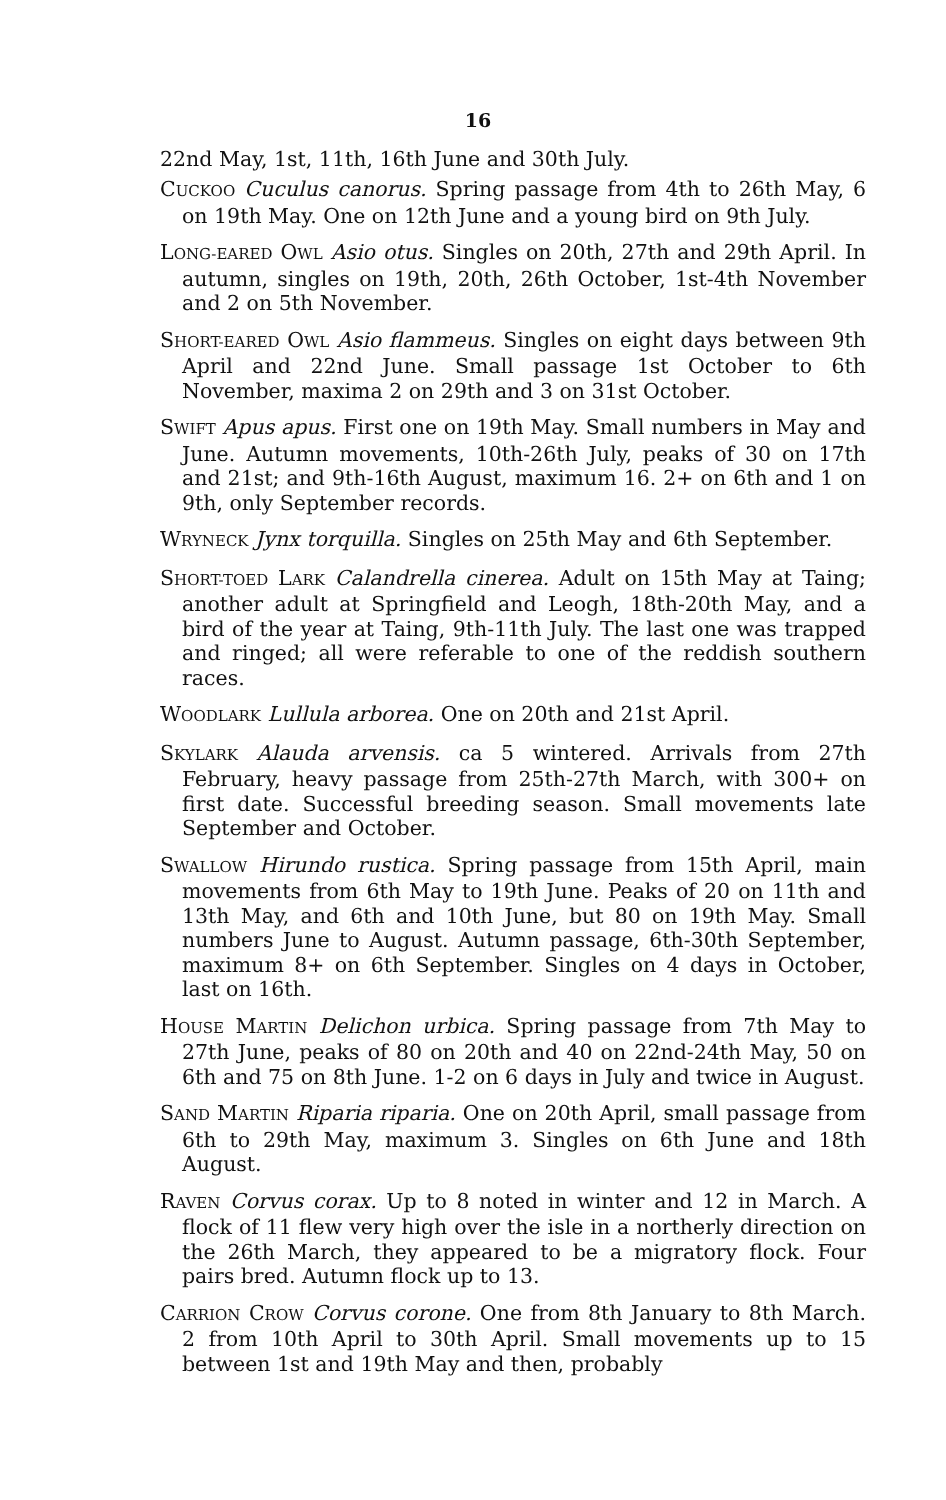16
22nd May, 1st, 11th, 16th June and 30th July.
CUCKOO Cuculus canorus. Spring passage from 4th to 26th May, 6 on 19th May. One on 12th June and a young bird on 9th July.
LONG-EARED OWL Asio otus. Singles on 20th, 27th and 29th April. In autumn, singles on 19th, 20th, 26th October, 1st-4th November and 2 on 5th November.
SHORT-EARED OWL Asio flammeus. Singles on eight days between 9th April and 22nd June. Small passage 1st October to 6th November, maxima 2 on 29th and 3 on 31st October.
SWIFT Apus apus. First one on 19th May. Small numbers in May and June. Autumn movements, 10th-26th July, peaks of 30 on 17th and 21st; and 9th-16th August, maximum 16. 2+ on 6th and 1 on 9th, only September records.
WRYNECK Jynx torquilla. Singles on 25th May and 6th September.
SHORT-TOED LARK Calandrella cinerea. Adult on 15th May at Taing; another adult at Springfield and Leogh, 18th-20th May, and a bird of the year at Taing, 9th-11th July. The last one was trapped and ringed; all were referable to one of the reddish southern races.
WOODLARK Lullula arborea. One on 20th and 21st April.
SKYLARK Alauda arvensis. ca 5 wintered. Arrivals from 27th February, heavy passage from 25th-27th March, with 300+ on first date. Successful breeding season. Small movements late September and October.
SWALLOW Hirundo rustica. Spring passage from 15th April, main movements from 6th May to 19th June. Peaks of 20 on 11th and 13th May, and 6th and 10th June, but 80 on 19th May. Small numbers June to August. Autumn passage, 6th-30th September, maximum 8+ on 6th September. Singles on 4 days in October, last on 16th.
HOUSE MARTIN Delichon urbica. Spring passage from 7th May to 27th June, peaks of 80 on 20th and 40 on 22nd-24th May, 50 on 6th and 75 on 8th June. 1-2 on 6 days in July and twice in August.
SAND MARTIN Riparia riparia. One on 20th April, small passage from 6th to 29th May, maximum 3. Singles on 6th June and 18th August.
RAVEN Corvus corax. Up to 8 noted in winter and 12 in March. A flock of 11 flew very high over the isle in a northerly direction on the 26th March, they appeared to be a migratory flock. Four pairs bred. Autumn flock up to 13.
CARRION CROW Corvus corone. One from 8th January to 8th March. 2 from 10th April to 30th April. Small movements up to 15 between 1st and 19th May and then, probably